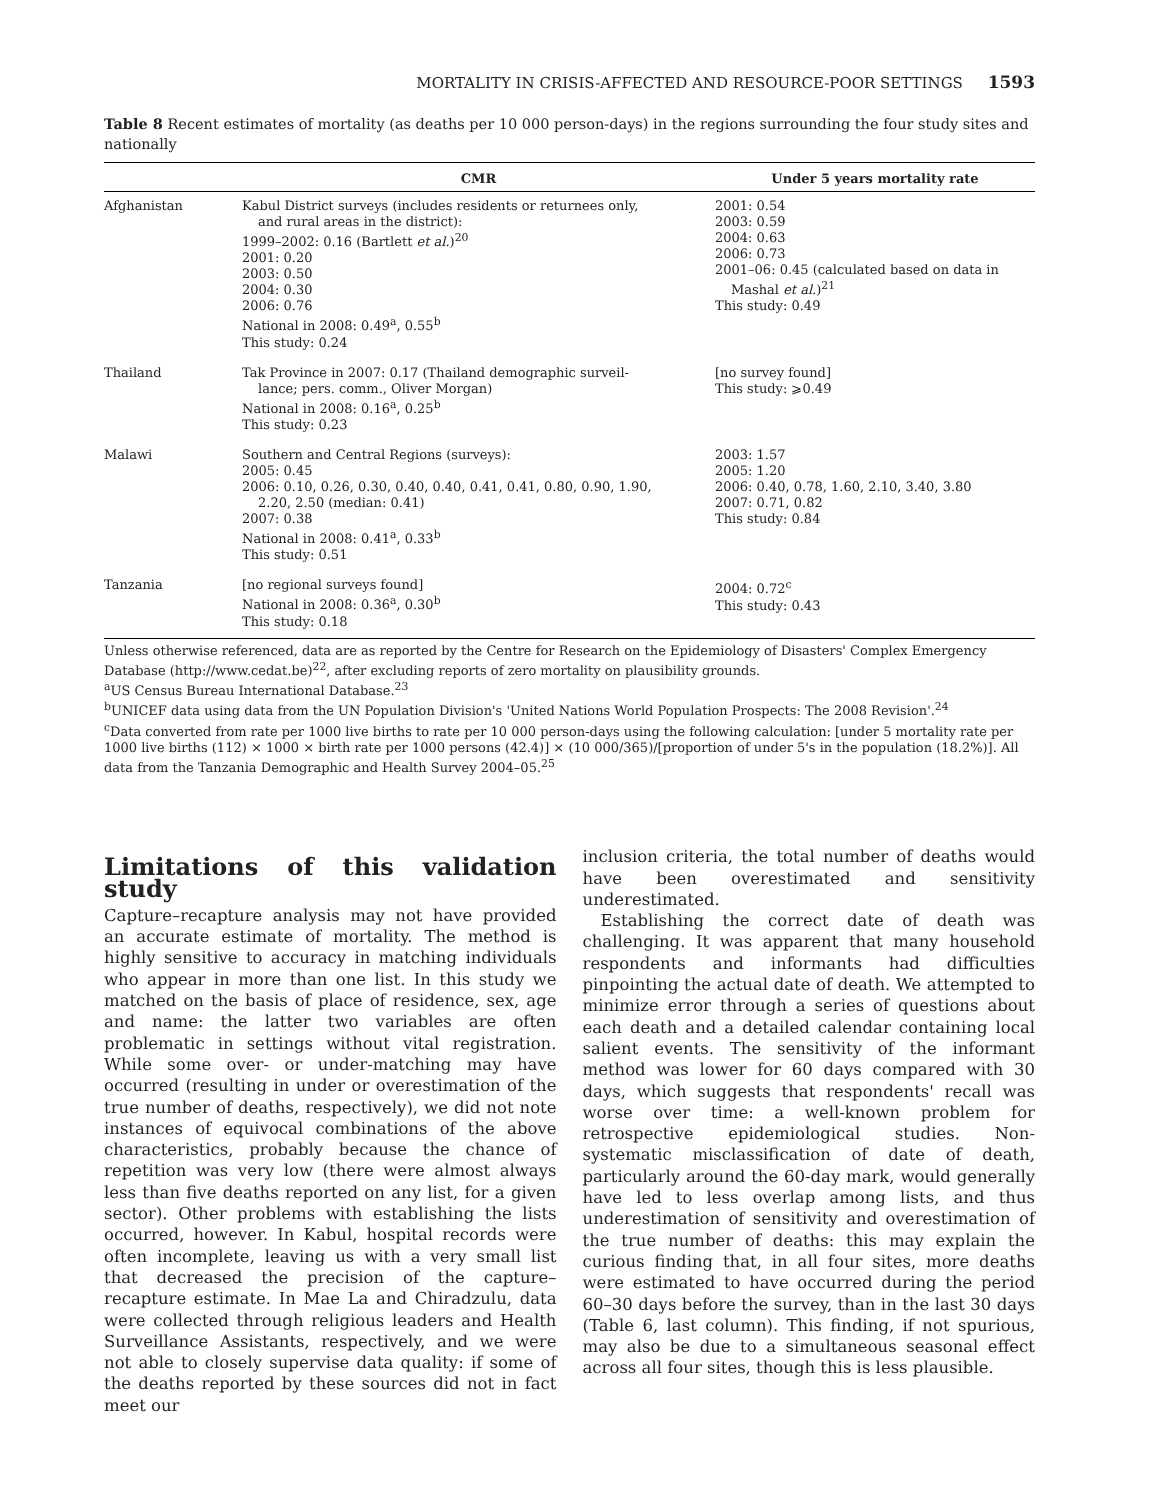MORTALITY IN CRISIS-AFFECTED AND RESOURCE-POOR SETTINGS 1593
Table 8 Recent estimates of mortality (as deaths per 10 000 person-days) in the regions surrounding the four study sites and nationally
| | CMR | Under 5 years mortality rate |
| --- | --- | --- |
| Afghanistan | Kabul District surveys (includes residents or returnees only, and rural areas in the district): 1999–2002: 0.16 (Bartlett et al. )<sup>20</sup> 2001: 0.20 2003: 0.50 2004: 0.30 2006: 0.76 National in 2008: 0.49<sup>a</sup>, 0.55<sup>b</sup> This study: 0.24 | 2001: 0.54 2003: 0.59 2004: 0.63 2006: 0.73 2001–06: 0.45 (calculated based on data in Mashal et al. )<sup>21</sup> This study: 0.49 |
| Thailand | Tak Province in 2007: 0.17 (Thailand demographic surveil- lance; pers. comm., Oliver Morgan) National in 2008: 0.16<sup>a</sup>, 0.25<sup>b</sup> This study: 0.23 | [no survey found] This study: ⩾0.49 |
| Malawi | Southern and Central Regions (surveys): 2005: 0.45 2006: 0.10, 0.26, 0.30, 0.40, 0.40, 0.41, 0.41, 0.80, 0.90, 1.90, 2.20, 2.50 (median: 0.41) 2007: 0.38 National in 2008: 0.41<sup>a</sup>, 0.33<sup>b</sup> This study: 0.51 | 2003: 1.57 2005: 1.20 2006: 0.40, 0.78, 1.60, 2.10, 3.40, 3.80 2007: 0.71, 0.82 This study: 0.84 |
| Tanzania | [no regional surveys found] National in 2008: 0.36<sup>a</sup>, 0.30<sup>b</sup> This study: 0.18 | 2004: 0.72<sup>c</sup> This study: 0.43 |
Unless otherwise referenced, data are as reported by the Centre for Research on the Epidemiology of Disasters' Complex Emergency Database (http://www.cedat.be)<sup>22</sup>, after excluding reports of zero mortality on plausibility grounds.
<sup>a</sup> US Census Bureau International Database.<sup>23</sup>
<sup>b</sup> UNICEF data using data from the UN Population Division's 'United Nations World Population Prospects: The 2008 Revision'.<sup>24</sup>
<sup>c</sup> Data converted from rate per 1000 live births to rate per 10 000 person-days using the following calculation: [under 5 mortality rate per 1000 live births (112) × 1000 × birth rate per 1000 persons (42.4)] × (10 000/365)/[proportion of under 5's in the population (18.2%)]. All data from the Tanzania Demographic and Health Survey 2004–05.<sup>25</sup>
Limitations of this validation study
Capture–recapture analysis may not have provided an accurate estimate of mortality. The method is highly sensitive to accuracy in matching individuals who appear in more than one list. In this study we matched on the basis of place of residence, sex, age and name: the latter two variables are often problematic in settings without vital registration. While some over- or under-matching may have occurred (resulting in under or overestimation of the true number of deaths, respectively), we did not note instances of equivocal combinations of the above characteristics, probably because the chance of repetition was very low (there were almost always less than five deaths reported on any list, for a given sector). Other problems with establishing the lists occurred, however. In Kabul, hospital records were often incomplete, leaving us with a very small list that decreased the precision of the capture–recapture estimate. In Mae La and Chiradzulu, data were collected through religious leaders and Health Surveillance Assistants, respectively, and we were not able to closely supervise data quality: if some of the deaths reported by these sources did not in fact meet our
inclusion criteria, the total number of deaths would have been overestimated and sensitivity underestimated.
Establishing the correct date of death was challenging. It was apparent that many household respondents and informants had difficulties pinpointing the actual date of death. We attempted to minimize error through a series of questions about each death and a detailed calendar containing local salient events. The sensitivity of the informant method was lower for 60 days compared with 30 days, which suggests that respondents' recall was worse over time: a well-known problem for retrospective epidemiological studies. Non-systematic misclassification of date of death, particularly around the 60-day mark, would generally have led to less overlap among lists, and thus underestimation of sensitivity and overestimation of the true number of deaths: this may explain the curious finding that, in all four sites, more deaths were estimated to have occurred during the period 60–30 days before the survey, than in the last 30 days (Table 6, last column). This finding, if not spurious, may also be due to a simultaneous seasonal effect across all four sites, though this is less plausible.